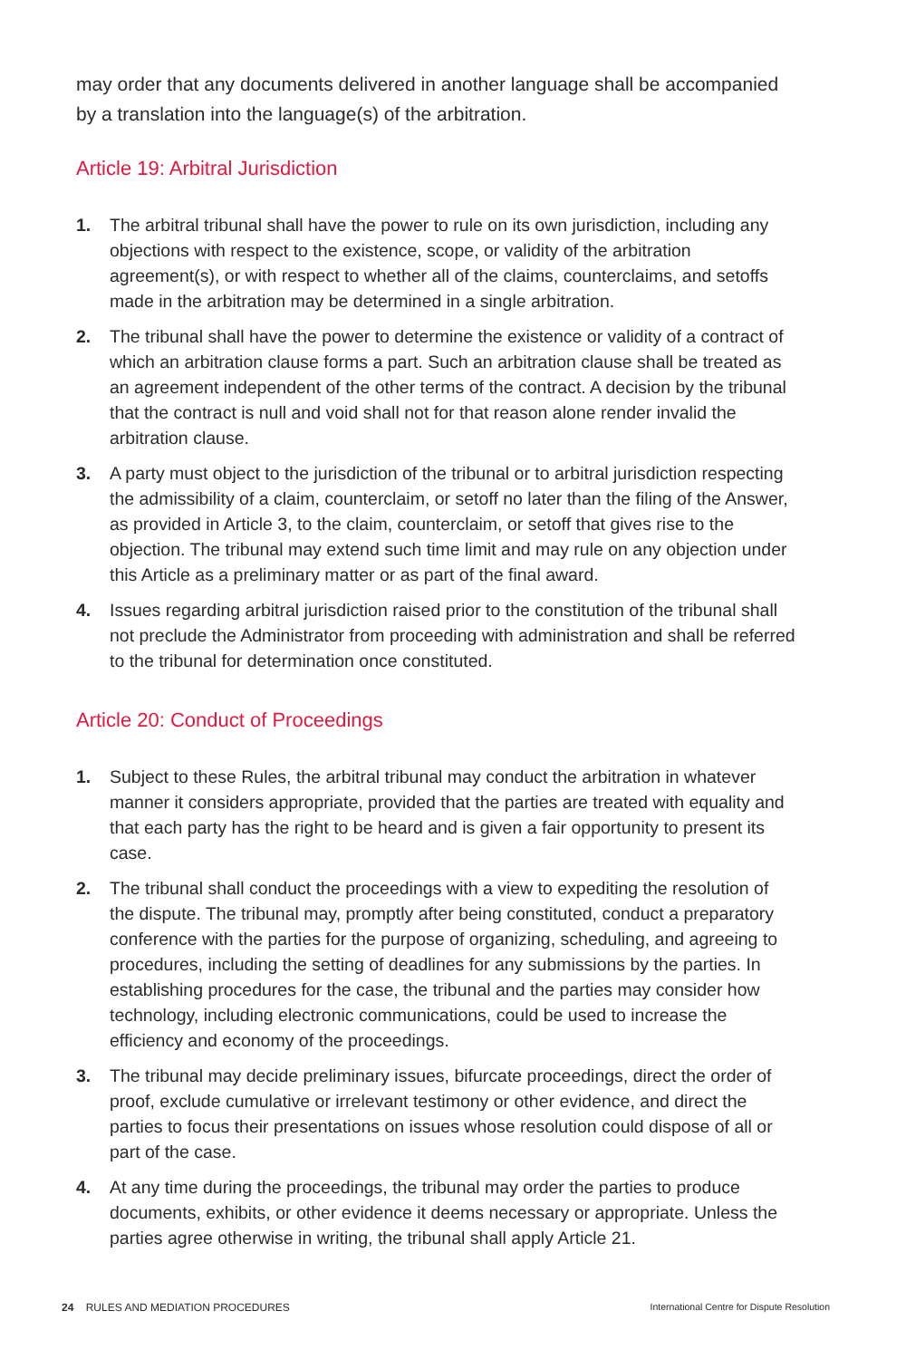may order that any documents delivered in another language shall be accompanied by a translation into the language(s) of the arbitration.
Article 19: Arbitral Jurisdiction
1. The arbitral tribunal shall have the power to rule on its own jurisdiction, including any objections with respect to the existence, scope, or validity of the arbitration agreement(s), or with respect to whether all of the claims, counterclaims, and setoffs made in the arbitration may be determined in a single arbitration.
2. The tribunal shall have the power to determine the existence or validity of a contract of which an arbitration clause forms a part. Such an arbitration clause shall be treated as an agreement independent of the other terms of the contract. A decision by the tribunal that the contract is null and void shall not for that reason alone render invalid the arbitration clause.
3. A party must object to the jurisdiction of the tribunal or to arbitral jurisdiction respecting the admissibility of a claim, counterclaim, or setoff no later than the filing of the Answer, as provided in Article 3, to the claim, counterclaim, or setoff that gives rise to the objection. The tribunal may extend such time limit and may rule on any objection under this Article as a preliminary matter or as part of the final award.
4. Issues regarding arbitral jurisdiction raised prior to the constitution of the tribunal shall not preclude the Administrator from proceeding with administration and shall be referred to the tribunal for determination once constituted.
Article 20: Conduct of Proceedings
1. Subject to these Rules, the arbitral tribunal may conduct the arbitration in whatever manner it considers appropriate, provided that the parties are treated with equality and that each party has the right to be heard and is given a fair opportunity to present its case.
2. The tribunal shall conduct the proceedings with a view to expediting the resolution of the dispute. The tribunal may, promptly after being constituted, conduct a preparatory conference with the parties for the purpose of organizing, scheduling, and agreeing to procedures, including the setting of deadlines for any submissions by the parties. In establishing procedures for the case, the tribunal and the parties may consider how technology, including electronic communications, could be used to increase the efficiency and economy of the proceedings.
3. The tribunal may decide preliminary issues, bifurcate proceedings, direct the order of proof, exclude cumulative or irrelevant testimony or other evidence, and direct the parties to focus their presentations on issues whose resolution could dispose of all or part of the case.
4. At any time during the proceedings, the tribunal may order the parties to produce documents, exhibits, or other evidence it deems necessary or appropriate. Unless the parties agree otherwise in writing, the tribunal shall apply Article 21.
24 RULES AND MEDIATION PROCEDURES International Centre for Dispute Resolution